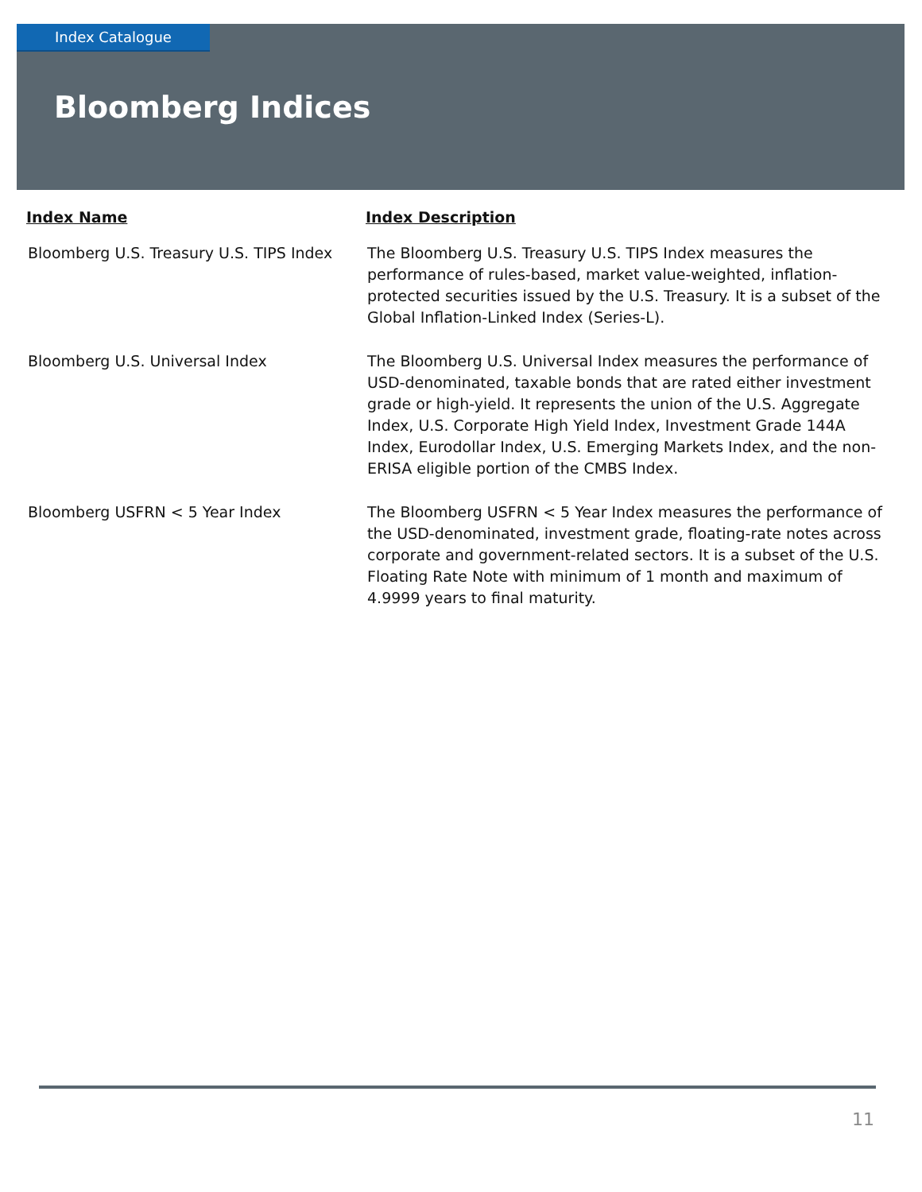Index Catalogue
Bloomberg Indices
| Index Name | Index Description |
| --- | --- |
| Bloomberg U.S. Treasury U.S. TIPS Index | The Bloomberg U.S. Treasury U.S. TIPS Index measures the performance of rules-based, market value-weighted, inflation-protected securities issued by the U.S. Treasury. It is a subset of the Global Inflation-Linked Index (Series-L). |
| Bloomberg U.S. Universal Index | The Bloomberg U.S. Universal Index measures the performance of USD-denominated, taxable bonds that are rated either investment grade or high-yield. It represents the union of the U.S. Aggregate Index, U.S. Corporate High Yield Index, Investment Grade 144A Index, Eurodollar Index, U.S. Emerging Markets Index, and the non-ERISA eligible portion of the CMBS Index. |
| Bloomberg USFRN < 5 Year Index | The Bloomberg USFRN < 5 Year Index measures the performance of the USD-denominated, investment grade, floating-rate notes across corporate and government-related sectors. It is a subset of the U.S. Floating Rate Note with minimum of 1 month and maximum of 4.9999 years to final maturity. |
11